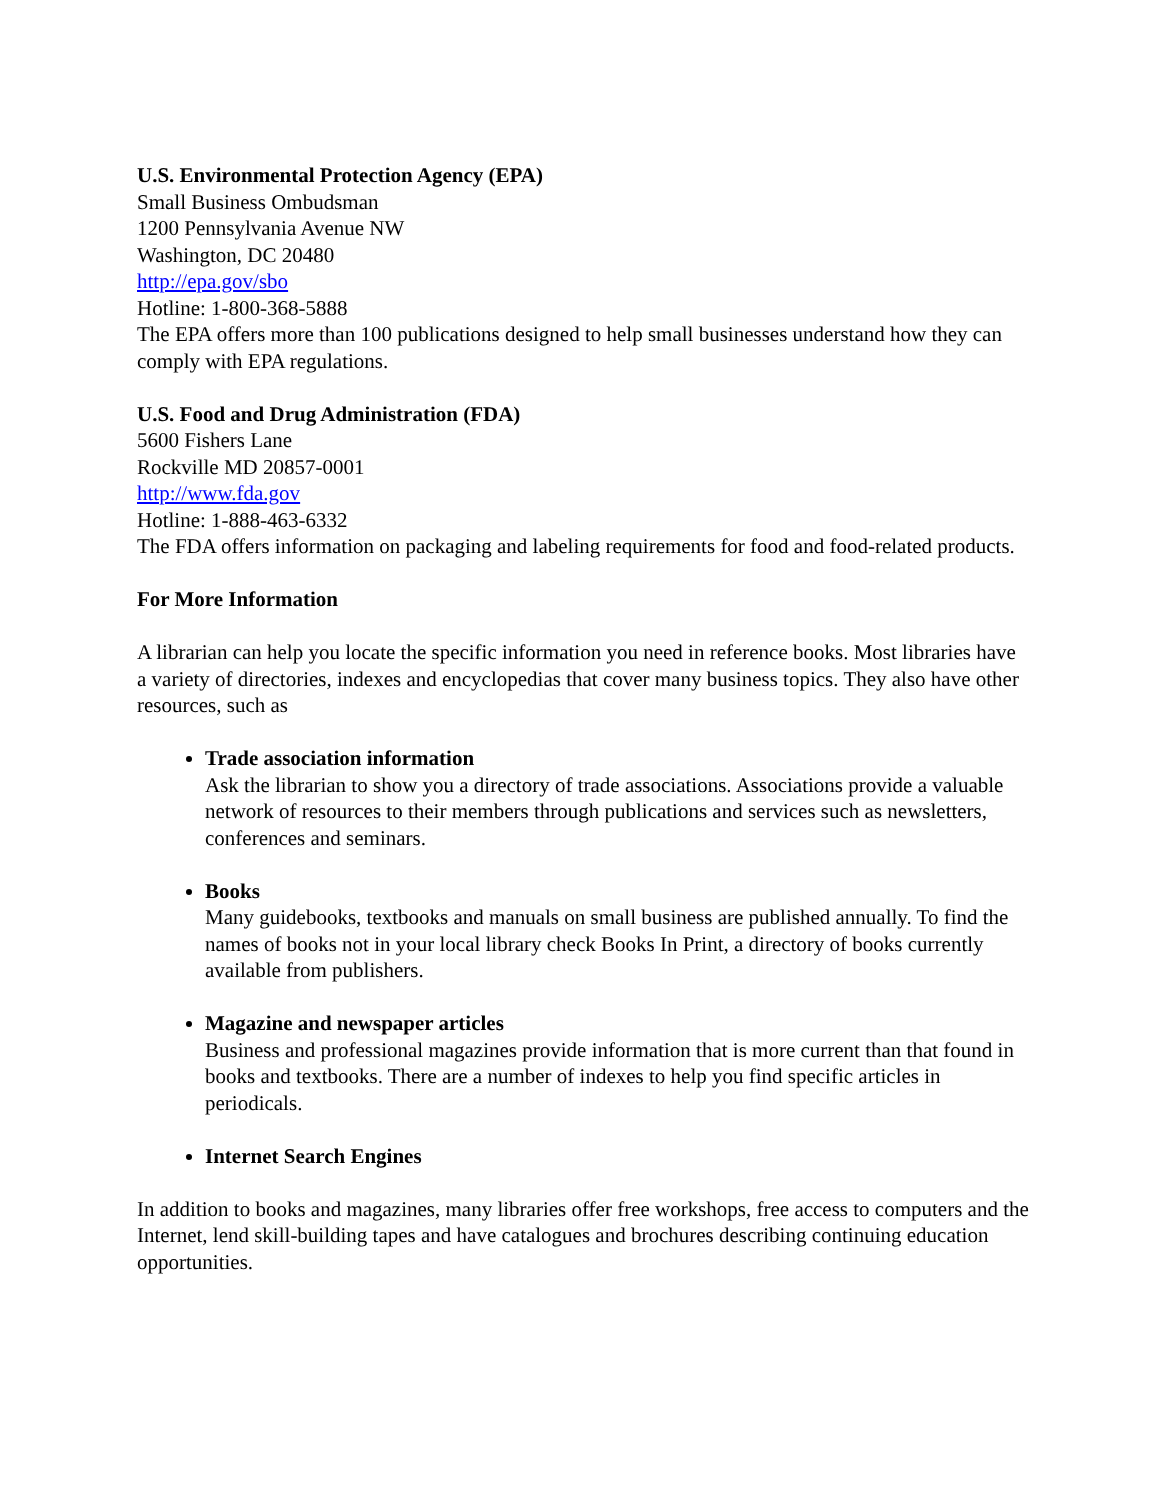U.S. Environmental Protection Agency (EPA)
Small Business Ombudsman
1200 Pennsylvania Avenue NW
Washington, DC 20480
http://epa.gov/sbo
Hotline: 1-800-368-5888
The EPA offers more than 100 publications designed to help small businesses understand how they can comply with EPA regulations.
U.S. Food and Drug Administration (FDA)
5600 Fishers Lane
Rockville MD 20857-0001
http://www.fda.gov
Hotline: 1-888-463-6332
The FDA offers information on packaging and labeling requirements for food and food-related products.
For More Information
A librarian can help you locate the specific information you need in reference books. Most libraries have a variety of directories, indexes and encyclopedias that cover many business topics. They also have other resources, such as
Trade association information
Ask the librarian to show you a directory of trade associations. Associations provide a valuable network of resources to their members through publications and services such as newsletters, conferences and seminars.
Books
Many guidebooks, textbooks and manuals on small business are published annually. To find the names of books not in your local library check Books In Print, a directory of books currently available from publishers.
Magazine and newspaper articles
Business and professional magazines provide information that is more current than that found in books and textbooks. There are a number of indexes to help you find specific articles in periodicals.
Internet Search Engines
In addition to books and magazines, many libraries offer free workshops, free access to computers and the Internet, lend skill-building tapes and have catalogues and brochures describing continuing education opportunities.